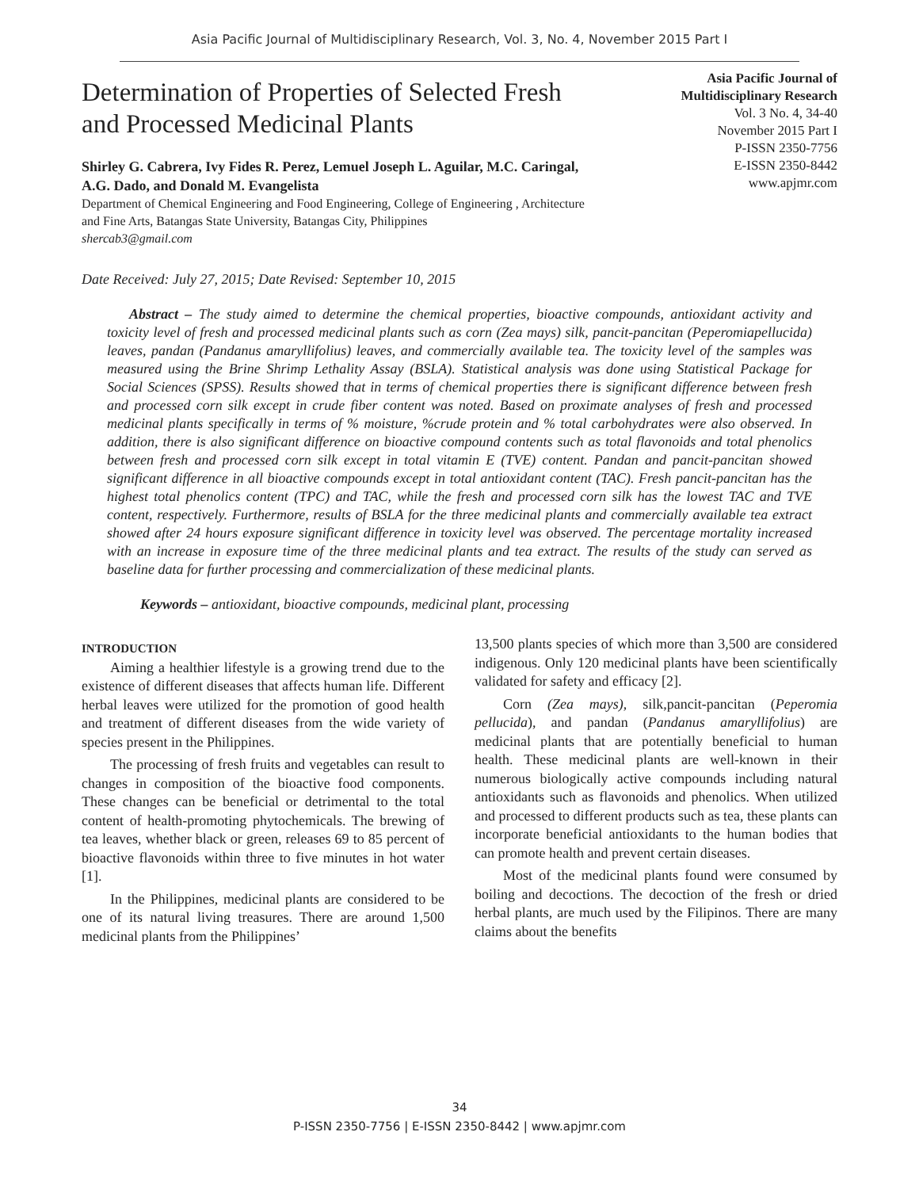Asia Pacific Journal of Multidisciplinary Research, Vol. 3, No. 4, November 2015 Part I
Determination of Properties of Selected Fresh and Processed Medicinal Plants
Shirley G. Cabrera, Ivy Fides R. Perez, Lemuel Joseph L. Aguilar, M.C. Caringal, A.G. Dado, and Donald M. Evangelista
Department of Chemical Engineering and Food Engineering, College of Engineering , Architecture and Fine Arts, Batangas State University, Batangas City, Philippines
shercab3@gmail.com
Asia Pacific Journal of
Multidisciplinary Research
Vol. 3 No. 4, 34-40
November 2015 Part I
P-ISSN 2350-7756
E-ISSN 2350-8442
www.apjmr.com
Date Received: July 27, 2015; Date Revised: September 10, 2015
Abstract – The study aimed to determine the chemical properties, bioactive compounds, antioxidant activity and toxicity level of fresh and processed medicinal plants such as corn (Zea mays) silk, pancit-pancitan (Peperomiapellucida) leaves, pandan (Pandanus amaryllifolius) leaves, and commercially available tea. The toxicity level of the samples was measured using the Brine Shrimp Lethality Assay (BSLA). Statistical analysis was done using Statistical Package for Social Sciences (SPSS). Results showed that in terms of chemical properties there is significant difference between fresh and processed corn silk except in crude fiber content was noted. Based on proximate analyses of fresh and processed medicinal plants specifically in terms of % moisture, %crude protein and % total carbohydrates were also observed. In addition, there is also significant difference on bioactive compound contents such as total flavonoids and total phenolics between fresh and processed corn silk except in total vitamin E (TVE) content. Pandan and pancit-pancitan showed significant difference in all bioactive compounds except in total antioxidant content (TAC). Fresh pancit-pancitan has the highest total phenolics content (TPC) and TAC, while the fresh and processed corn silk has the lowest TAC and TVE content, respectively. Furthermore, results of BSLA for the three medicinal plants and commercially available tea extract showed after 24 hours exposure significant difference in toxicity level was observed. The percentage mortality increased with an increase in exposure time of the three medicinal plants and tea extract. The results of the study can served as baseline data for further processing and commercialization of these medicinal plants.
Keywords – antioxidant, bioactive compounds, medicinal plant, processing
INTRODUCTION
Aiming a healthier lifestyle is a growing trend due to the existence of different diseases that affects human life. Different herbal leaves were utilized for the promotion of good health and treatment of different diseases from the wide variety of species present in the Philippines.
The processing of fresh fruits and vegetables can result to changes in composition of the bioactive food components. These changes can be beneficial or detrimental to the total content of health-promoting phytochemicals. The brewing of tea leaves, whether black or green, releases 69 to 85 percent of bioactive flavonoids within three to five minutes in hot water [1].
In the Philippines, medicinal plants are considered to be one of its natural living treasures. There are around 1,500 medicinal plants from the Philippines’
13,500 plants species of which more than 3,500 are considered indigenous. Only 120 medicinal plants have been scientifically validated for safety and efficacy [2].
Corn (Zea mays), silk,pancit-pancitan (Peperomia pellucida), and pandan (Pandanus amaryllifolius) are medicinal plants that are potentially beneficial to human health. These medicinal plants are well-known in their numerous biologically active compounds including natural antioxidants such as flavonoids and phenolics. When utilized and processed to different products such as tea, these plants can incorporate beneficial antioxidants to the human bodies that can promote health and prevent certain diseases.
Most of the medicinal plants found were consumed by boiling and decoctions. The decoction of the fresh or dried herbal plants, are much used by the Filipinos. There are many claims about the benefits
34
P-ISSN 2350-7756 | E-ISSN 2350-8442 | www.apjmr.com